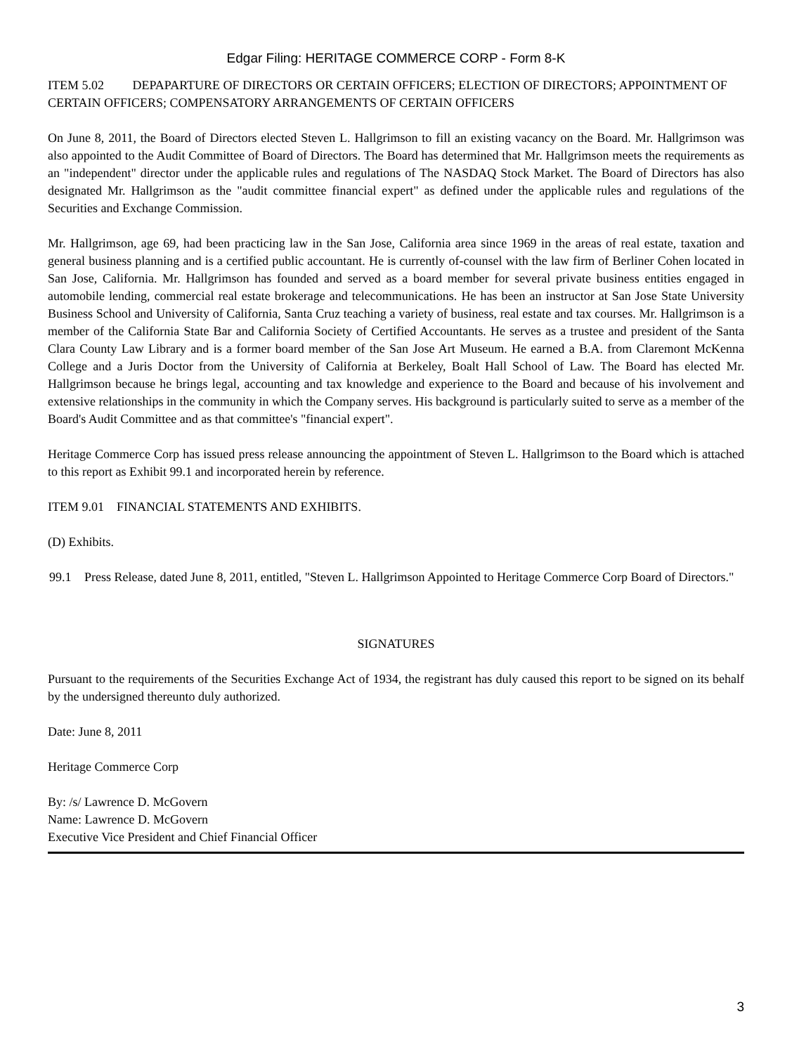Edgar Filing: HERITAGE COMMERCE CORP - Form 8-K
ITEM 5.02 DEPAPARTURE OF DIRECTORS OR CERTAIN OFFICERS; ELECTION OF DIRECTORS; APPOINTMENT OF CERTAIN OFFICERS; COMPENSATORY ARRANGEMENTS OF CERTAIN OFFICERS
On June 8, 2011, the Board of Directors elected Steven L. Hallgrimson to fill an existing vacancy on the Board. Mr. Hallgrimson was also appointed to the Audit Committee of Board of Directors. The Board has determined that Mr. Hallgrimson meets the requirements as an "independent" director under the applicable rules and regulations of The NASDAQ Stock Market. The Board of Directors has also designated Mr. Hallgrimson as the "audit committee financial expert" as defined under the applicable rules and regulations of the Securities and Exchange Commission.
Mr. Hallgrimson, age 69, had been practicing law in the San Jose, California area since 1969 in the areas of real estate, taxation and general business planning and is a certified public accountant. He is currently of-counsel with the law firm of Berliner Cohen located in San Jose, California. Mr. Hallgrimson has founded and served as a board member for several private business entities engaged in automobile lending, commercial real estate brokerage and telecommunications. He has been an instructor at San Jose State University Business School and University of California, Santa Cruz teaching a variety of business, real estate and tax courses. Mr. Hallgrimson is a member of the California State Bar and California Society of Certified Accountants. He serves as a trustee and president of the Santa Clara County Law Library and is a former board member of the San Jose Art Museum. He earned a B.A. from Claremont McKenna College and a Juris Doctor from the University of California at Berkeley, Boalt Hall School of Law. The Board has elected Mr. Hallgrimson because he brings legal, accounting and tax knowledge and experience to the Board and because of his involvement and extensive relationships in the community in which the Company serves. His background is particularly suited to serve as a member of the Board's Audit Committee and as that committee's "financial expert".
Heritage Commerce Corp has issued press release announcing the appointment of Steven L. Hallgrimson to the Board which is attached to this report as Exhibit 99.1 and incorporated herein by reference.
ITEM 9.01 FINANCIAL STATEMENTS AND EXHIBITS.
(D) Exhibits.
99.1 Press Release, dated June 8, 2011, entitled, "Steven L. Hallgrimson Appointed to Heritage Commerce Corp Board of Directors."
SIGNATURES
Pursuant to the requirements of the Securities Exchange Act of 1934, the registrant has duly caused this report to be signed on its behalf by the undersigned thereunto duly authorized.
Date: June 8, 2011
Heritage Commerce Corp
By: /s/ Lawrence D. McGovern
Name: Lawrence D. McGovern
Executive Vice President and Chief Financial Officer
3